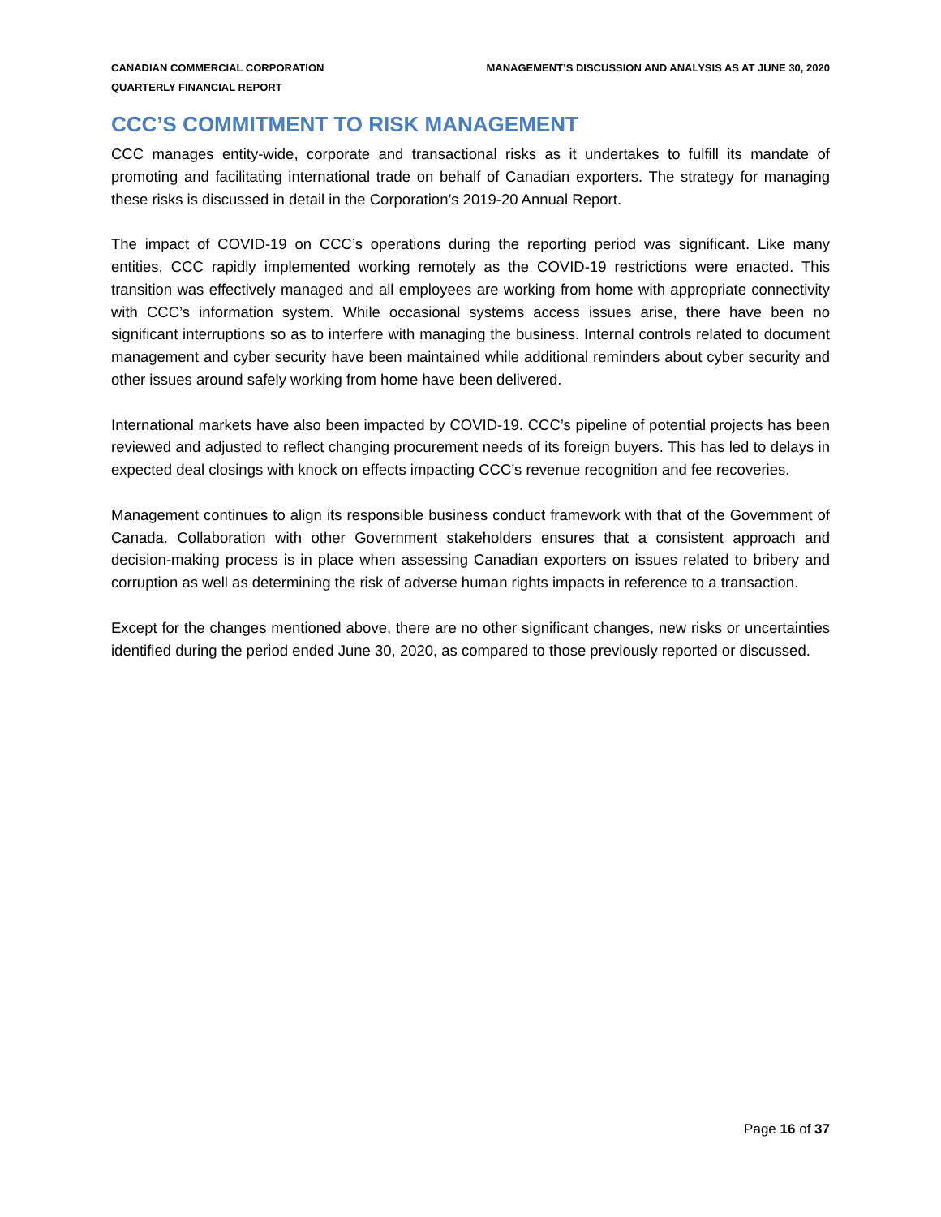CANADIAN COMMERCIAL CORPORATION
QUARTERLY FINANCIAL REPORT
MANAGEMENT’S DISCUSSION AND ANALYSIS AS AT JUNE 30, 2020
CCC’S COMMITMENT TO RISK MANAGEMENT
CCC manages entity-wide, corporate and transactional risks as it undertakes to fulfill its mandate of promoting and facilitating international trade on behalf of Canadian exporters. The strategy for managing these risks is discussed in detail in the Corporation’s 2019-20 Annual Report.
The impact of COVID-19 on CCC’s operations during the reporting period was significant. Like many entities, CCC rapidly implemented working remotely as the COVID-19 restrictions were enacted. This transition was effectively managed and all employees are working from home with appropriate connectivity with CCC’s information system. While occasional systems access issues arise, there have been no significant interruptions so as to interfere with managing the business. Internal controls related to document management and cyber security have been maintained while additional reminders about cyber security and other issues around safely working from home have been delivered.
International markets have also been impacted by COVID-19. CCC’s pipeline of potential projects has been reviewed and adjusted to reflect changing procurement needs of its foreign buyers. This has led to delays in expected deal closings with knock on effects impacting CCC’s revenue recognition and fee recoveries.
Management continues to align its responsible business conduct framework with that of the Government of Canada. Collaboration with other Government stakeholders ensures that a consistent approach and decision-making process is in place when assessing Canadian exporters on issues related to bribery and corruption as well as determining the risk of adverse human rights impacts in reference to a transaction.
Except for the changes mentioned above, there are no other significant changes, new risks or uncertainties identified during the period ended June 30, 2020, as compared to those previously reported or discussed.
Page 16 of 37